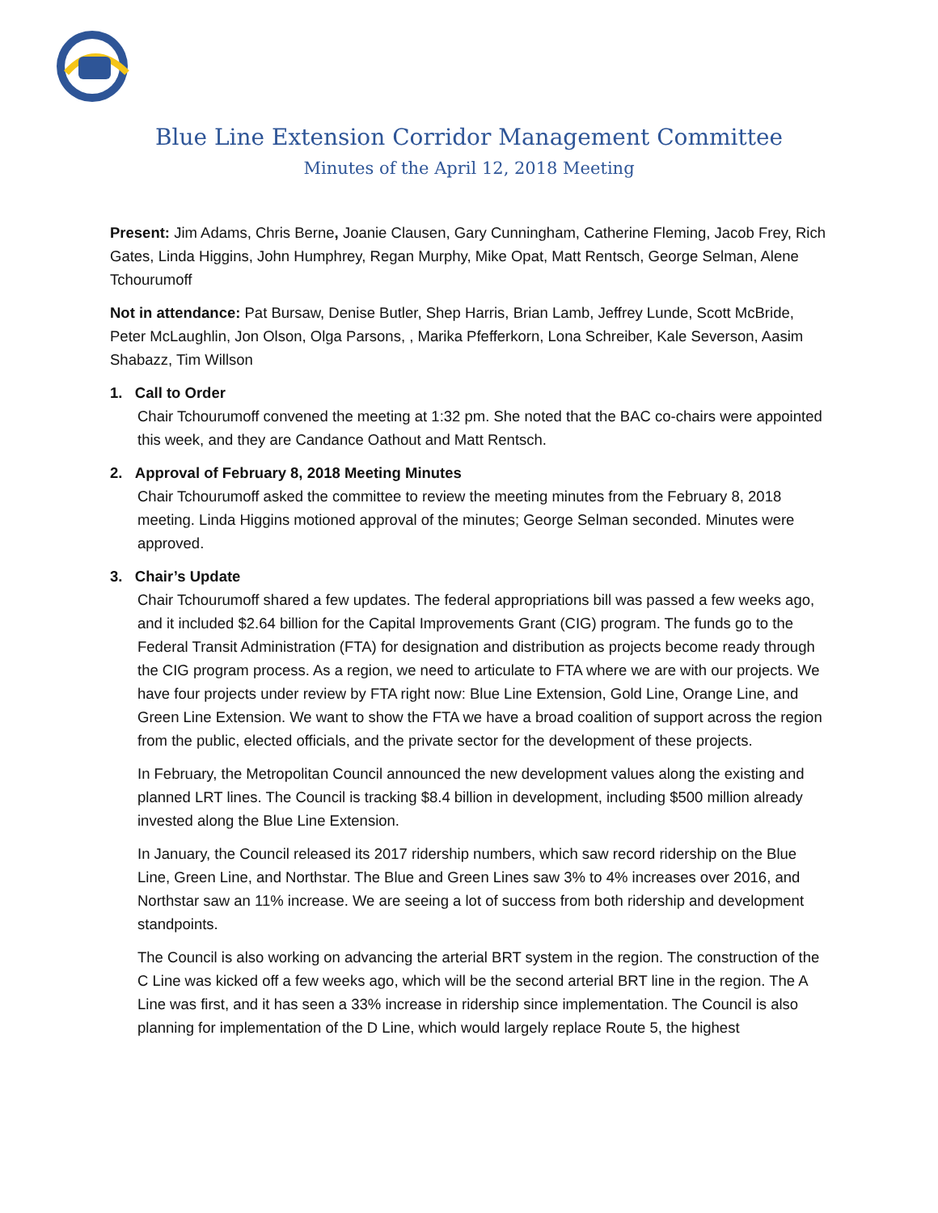Blue Line Extension Corridor Management Committee
Minutes of the April 12, 2018 Meeting
Present: Jim Adams, Chris Berne, Joanie Clausen, Gary Cunningham, Catherine Fleming, Jacob Frey, Rich Gates, Linda Higgins, John Humphrey, Regan Murphy, Mike Opat, Matt Rentsch, George Selman, Alene Tchourumoff
Not in attendance: Pat Bursaw, Denise Butler, Shep Harris, Brian Lamb, Jeffrey Lunde, Scott McBride, Peter McLaughlin, Jon Olson, Olga Parsons, , Marika Pfefferkorn, Lona Schreiber, Kale Severson, Aasim Shabazz, Tim Willson
1. Call to Order
Chair Tchourumoff convened the meeting at 1:32 pm. She noted that the BAC co-chairs were appointed this week, and they are Candance Oathout and Matt Rentsch.
2. Approval of February 8, 2018 Meeting Minutes
Chair Tchourumoff asked the committee to review the meeting minutes from the February 8, 2018 meeting. Linda Higgins motioned approval of the minutes; George Selman seconded. Minutes were approved.
3. Chair’s Update
Chair Tchourumoff shared a few updates. The federal appropriations bill was passed a few weeks ago, and it included $2.64 billion for the Capital Improvements Grant (CIG) program. The funds go to the Federal Transit Administration (FTA) for designation and distribution as projects become ready through the CIG program process. As a region, we need to articulate to FTA where we are with our projects. We have four projects under review by FTA right now: Blue Line Extension, Gold Line, Orange Line, and Green Line Extension. We want to show the FTA we have a broad coalition of support across the region from the public, elected officials, and the private sector for the development of these projects.
In February, the Metropolitan Council announced the new development values along the existing and planned LRT lines. The Council is tracking $8.4 billion in development, including $500 million already invested along the Blue Line Extension.
In January, the Council released its 2017 ridership numbers, which saw record ridership on the Blue Line, Green Line, and Northstar. The Blue and Green Lines saw 3% to 4% increases over 2016, and Northstar saw an 11% increase. We are seeing a lot of success from both ridership and development standpoints.
The Council is also working on advancing the arterial BRT system in the region. The construction of the C Line was kicked off a few weeks ago, which will be the second arterial BRT line in the region. The A Line was first, and it has seen a 33% increase in ridership since implementation. The Council is also planning for implementation of the D Line, which would largely replace Route 5, the highest